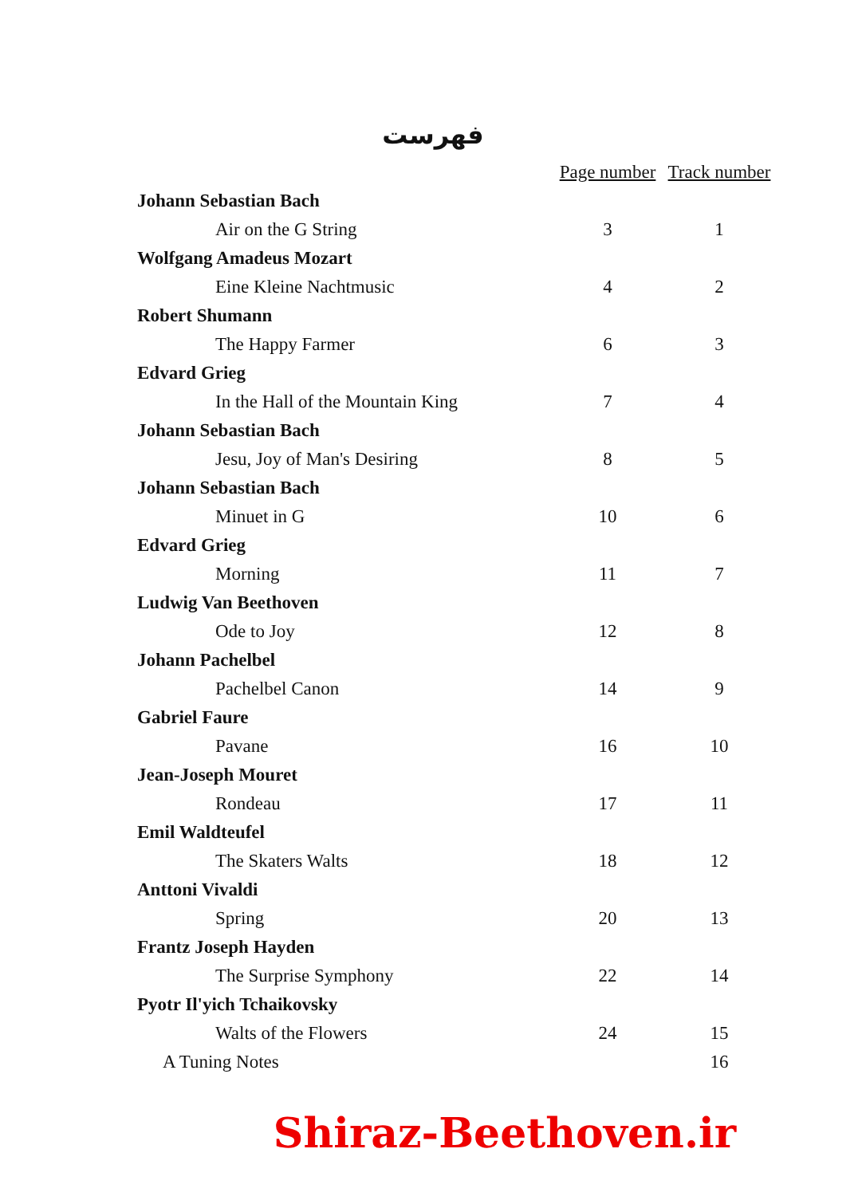فهرست
| | Page number | Track number |
| --- | --- | --- |
| Johann Sebastian Bach | | |
| Air on the G String | 3 | 1 |
| Wolfgang Amadeus Mozart | | |
| Eine Kleine Nachtmusic | 4 | 2 |
| Robert Shumann | | |
| The Happy Farmer | 6 | 3 |
| Edvard Grieg | | |
| In the Hall of the Mountain King | 7 | 4 |
| Johann Sebastian Bach | | |
| Jesu, Joy of Man's Desiring | 8 | 5 |
| Johann Sebastian Bach | | |
| Minuet in G | 10 | 6 |
| Edvard Grieg | | |
| Morning | 11 | 7 |
| Ludwig Van Beethoven | | |
| Ode to Joy | 12 | 8 |
| Johann Pachelbel | | |
| Pachelbel Canon | 14 | 9 |
| Gabriel Faure | | |
| Pavane | 16 | 10 |
| Jean-Joseph Mouret | | |
| Rondeau | 17 | 11 |
| Emil Waldteufel | | |
| The Skaters Walts | 18 | 12 |
| Anttoni Vivaldi | | |
| Spring | 20 | 13 |
| Frantz Joseph Hayden | | |
| The Surprise Symphony | 22 | 14 |
| Pyotr Il'yich Tchaikovsky | | |
| Walts of the Flowers | 24 | 15 |
| A Tuning Notes | | 16 |
Shiraz-Beethoven.ir